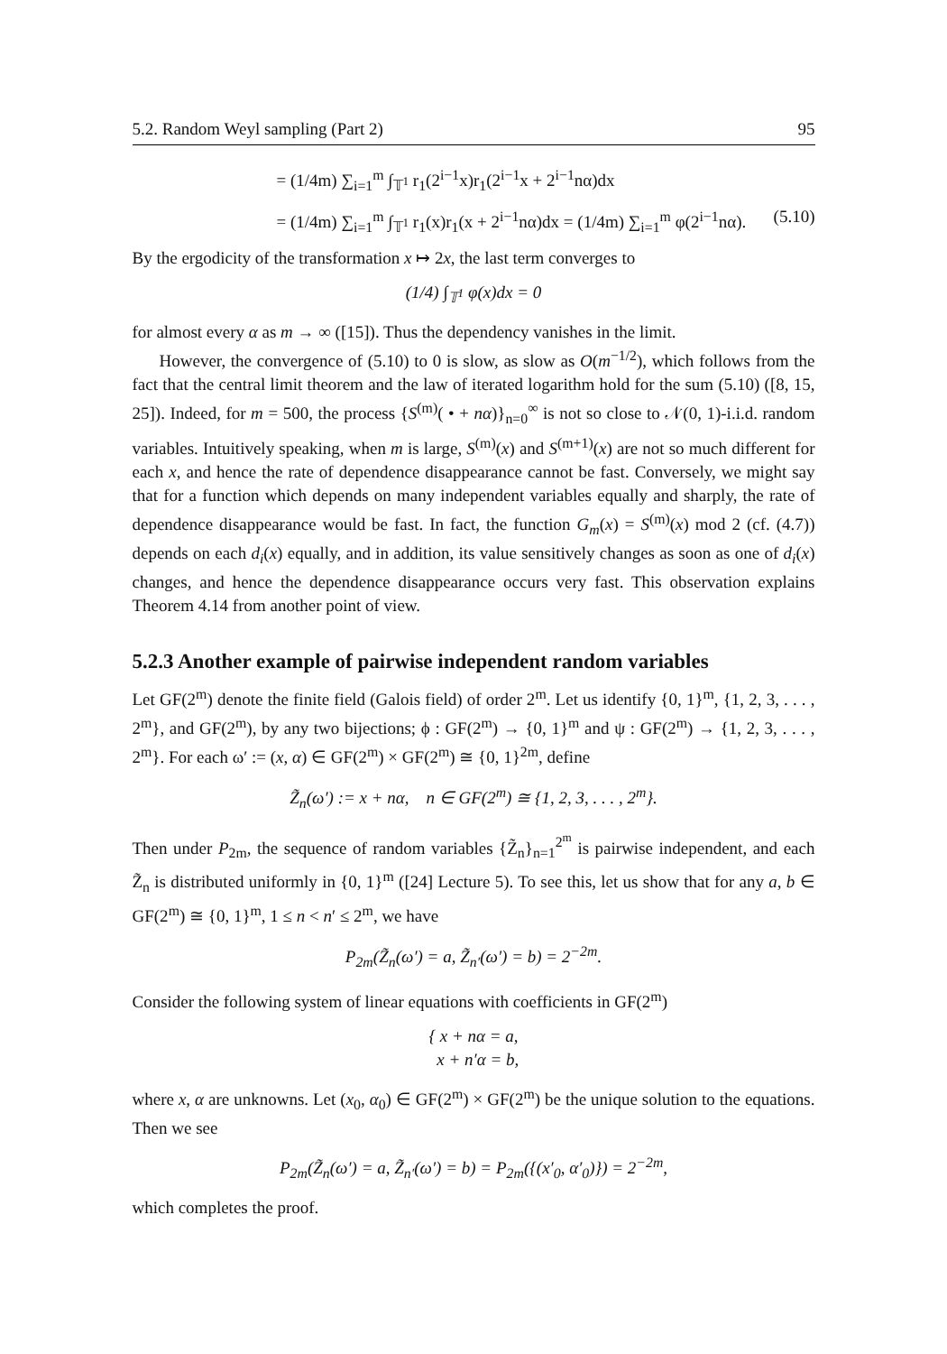5.2. Random Weyl sampling (Part 2) 95
= (1/4m) ∑<sub>i=1</sub><sup>m</sup> ∫<sub>𝕋<sup>1</sup></sub> r<sub>1</sub>(2<sup>i−1</sup>x)r<sub>1</sub>(2<sup>i−1</sup>x + 2<sup>i−1</sup>nα)dx
= (1/4m) ∑<sub>i=1</sub><sup>m</sup> ∫<sub>𝕋<sup>1</sup></sub> r<sub>1</sub>(x)r<sub>1</sub>(x + 2<sup>i−1</sup>nα)dx = (1/4m) ∑<sub>i=1</sub><sup>m</sup> φ(2<sup>i−1</sup>nα). (5.10)
By the ergodicity of the transformation x ↦ 2x, the last term converges to
(1/4) ∫<sub>𝕋<sup>1</sup></sub> φ(x)dx = 0
for almost every α as m → ∞ ([15]). Thus the dependency vanishes in the limit.
However, the convergence of (5.10) to 0 is slow, as slow as O(m<sup>−1/2</sup>), which follows from the fact that the central limit theorem and the law of iterated logarithm hold for the sum (5.10) ([8, 15, 25]). Indeed, for m = 500, the process {S<sup>(m)</sup>( • + nα)}<sub>n=0</sub><sup>∞</sup> is not so close to 𝒩(0, 1)-i.i.d. random variables. Intuitively speaking, when m is large, S<sup>(m)</sup>(x) and S<sup>(m+1)</sup>(x) are not so much different for each x, and hence the rate of dependence disappearance cannot be fast. Conversely, we might say that for a function which depends on many independent variables equally and sharply, the rate of dependence disappearance would be fast. In fact, the function G<sub>m</sub>(x) = S<sup>(m)</sup>(x) mod 2 (cf. (4.7)) depends on each d<sub>i</sub>(x) equally, and in addition, its value sensitively changes as soon as one of d<sub>i</sub>(x) changes, and hence the dependence disappearance occurs very fast. This observation explains Theorem 4.14 from another point of view.
5.2.3 Another example of pairwise independent random variables
Let GF(2<sup>m</sup>) denote the finite field (Galois field) of order 2<sup>m</sup>. Let us identify {0, 1}<sup>m</sup>, {1, 2, 3, . . . , 2<sup>m</sup>}, and GF(2<sup>m</sup>), by any two bijections; ϕ : GF(2<sup>m</sup>) → {0, 1}<sup>m</sup> and ψ : GF(2<sup>m</sup>) → {1, 2, 3, . . . , 2<sup>m</sup>}. For each ω′ := (x, α) ∈ GF(2<sup>m</sup>) × GF(2<sup>m</sup>) ≅ {0, 1}<sup>2m</sup>, define
Z̃<sub>n</sub>(ω′) := x + nα, n ∈ GF(2<sup>m</sup>) ≅ {1, 2, 3, . . . , 2<sup>m</sup>}.
Then under P<sub>2m</sub>, the sequence of random variables {Z̃<sub>n</sub>}<sub>n=1</sub><sup>2<sup>m</sup></sup> is pairwise independent, and each Z̃<sub>n</sub> is distributed uniformly in {0, 1}<sup>m</sup> ([24] Lecture 5). To see this, let us show that for any a, b ∈ GF(2<sup>m</sup>) ≅ {0, 1}<sup>m</sup>, 1 ≤ n < n′ ≤ 2<sup>m</sup>, we have
P<sub>2m</sub>(Z̃<sub>n</sub>(ω′) = a, Z̃<sub>n′</sub>(ω′) = b) = 2<sup>−2m</sup>.
Consider the following system of linear equations with coefficients in GF(2<sup>m</sup>)
{ x + nα = a,
x + n′α = b,
where x, α are unknowns. Let (x<sub>0</sub>, α<sub>0</sub>) ∈ GF(2<sup>m</sup>) × GF(2<sup>m</sup>) be the unique solution to the equations. Then we see
P<sub>2m</sub>(Z̃<sub>n</sub>(ω′) = a, Z̃<sub>n′</sub>(ω′) = b) = P<sub>2m</sub>({(x′<sub>0</sub>, α′<sub>0</sub>)}) = 2<sup>−2m</sup>,
which completes the proof.